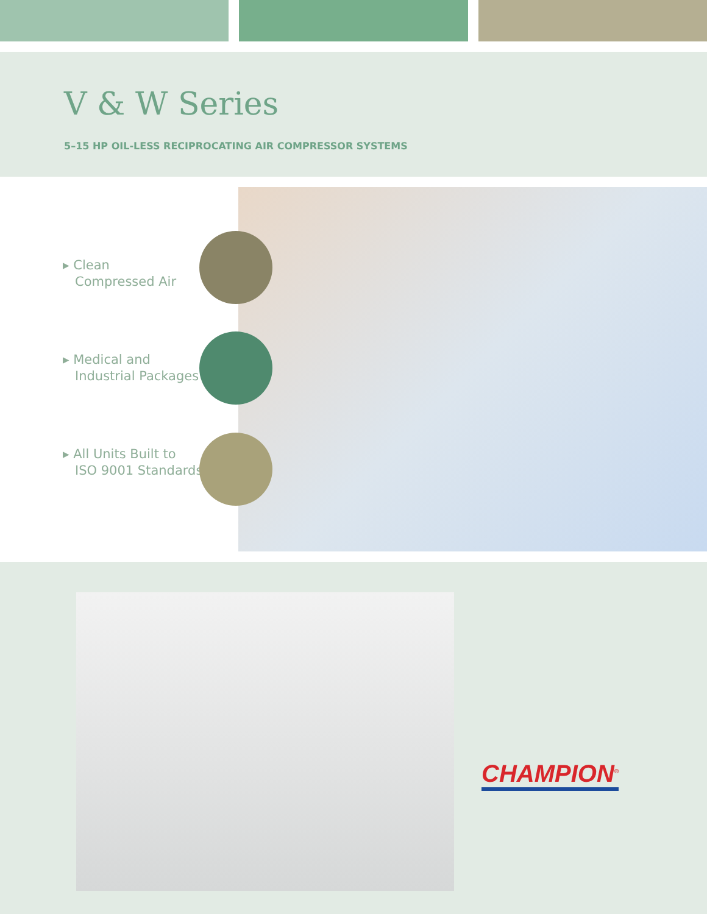V & W Series
5–15 HP OIL-LESS RECIPROCATING AIR COMPRESSOR SYSTEMS
▸ Clean
Compressed Air
▸ Medical and
Industrial Packages
▸ All Units Built to
ISO 9001 Standards
CHAMPION<sup>®</sup>